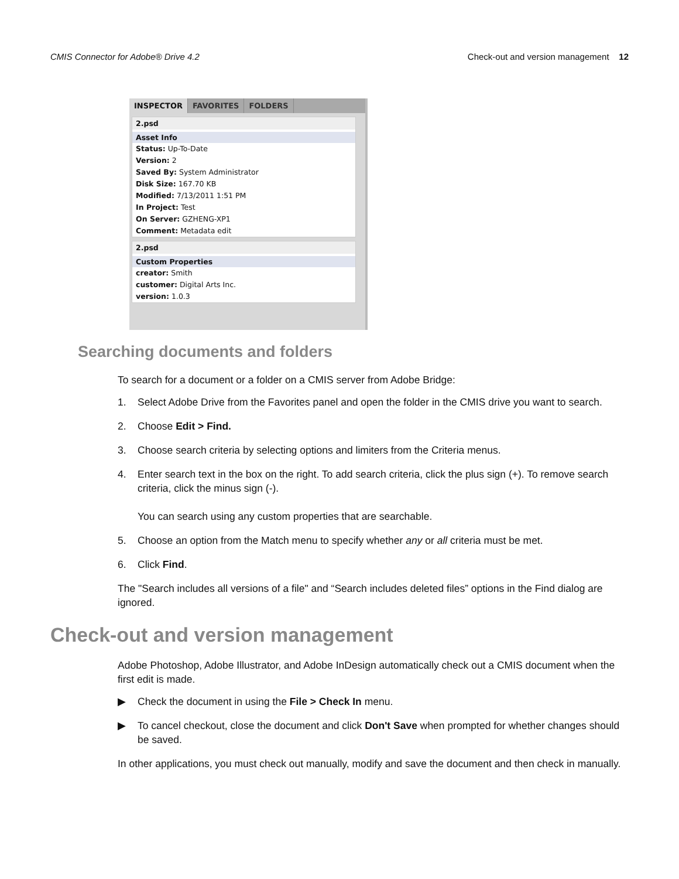CMIS Connector for Adobe® Drive 4.2 Check-out and version management 12
INSPECTOR FAVORITES FOLDERS
2.psd
Asset Info
Status: Up-To-Date
Version: 2
Saved By: System Administrator
Disk Size: 167.70 KB
Modified: 7/13/2011 1:51 PM
In Project: Test
On Server: GZHENG-XP1
Comment: Metadata edit
2.psd
Custom Properties
creator: Smith
customer: Digital Arts Inc.
version: 1.0.3
Searching documents and folders
To search for a document or a folder on a CMIS server from Adobe Bridge:
1. Select Adobe Drive from the Favorites panel and open the folder in the CMIS drive you want to search.
2. Choose Edit > Find.
3. Choose search criteria by selecting options and limiters from the Criteria menus.
4. Enter search text in the box on the right. To add search criteria, click the plus sign (+). To remove search criteria, click the minus sign (-).
You can search using any custom properties that are searchable.
5. Choose an option from the Match menu to specify whether any or all criteria must be met.
6. Click Find.
The "Search includes all versions of a file" and “Search includes deleted files” options in the Find dialog are ignored.
Check-out and version management
Adobe Photoshop, Adobe Illustrator, and Adobe InDesign automatically check out a CMIS document when the first edit is made.
▶ Check the document in using the File > Check In menu.
▶ To cancel checkout, close the document and click Don't Save when prompted for whether changes should be saved.
In other applications, you must check out manually, modify and save the document and then check in manually.